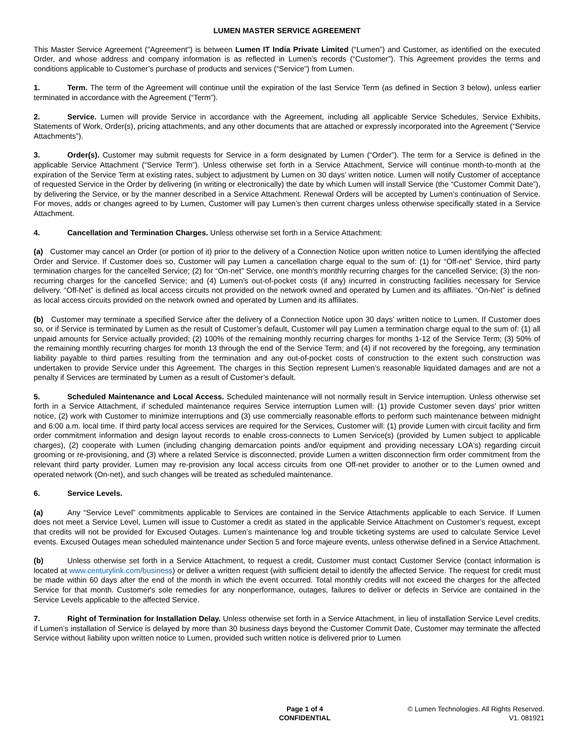LUMEN MASTER SERVICE AGREEMENT
This Master Service Agreement ("Agreement") is between Lumen IT India Private Limited (“Lumen”) and Customer, as identified on the executed Order, and whose address and company information is as reflected in Lumen’s records (“Customer”). This Agreement provides the terms and conditions applicable to Customer’s purchase of products and services (“Service”) from Lumen.
1. Term. The term of the Agreement will continue until the expiration of the last Service Term (as defined in Section 3 below), unless earlier terminated in accordance with the Agreement (“Term”).
2. Service. Lumen will provide Service in accordance with the Agreement, including all applicable Service Schedules, Service Exhibits, Statements of Work, Order(s), pricing attachments, and any other documents that are attached or expressly incorporated into the Agreement (“Service Attachments”).
3. Order(s). Customer may submit requests for Service in a form designated by Lumen (“Order”). The term for a Service is defined in the applicable Service Attachment (“Service Term”). Unless otherwise set forth in a Service Attachment, Service will continue month-to-month at the expiration of the Service Term at existing rates, subject to adjustment by Lumen on 30 days’ written notice. Lumen will notify Customer of acceptance of requested Service in the Order by delivering (in writing or electronically) the date by which Lumen will install Service (the “Customer Commit Date”), by delivering the Service, or by the manner described in a Service Attachment. Renewal Orders will be accepted by Lumen’s continuation of Service. For moves, adds or changes agreed to by Lumen, Customer will pay Lumen’s then current charges unless otherwise specifically stated in a Service Attachment.
4. Cancellation and Termination Charges. Unless otherwise set forth in a Service Attachment:
(a) Customer may cancel an Order (or portion of it) prior to the delivery of a Connection Notice upon written notice to Lumen identifying the affected Order and Service. If Customer does so, Customer will pay Lumen a cancellation charge equal to the sum of: (1) for “Off-net” Service, third party termination charges for the cancelled Service; (2) for “On-net” Service, one month's monthly recurring charges for the cancelled Service; (3) the non-recurring charges for the cancelled Service; and (4) Lumen’s out-of-pocket costs (if any) incurred in constructing facilities necessary for Service delivery. “Off-Net” is defined as local access circuits not provided on the network owned and operated by Lumen and its affiliates. “On-Net” is defined as local access circuits provided on the network owned and operated by Lumen and its affiliates.
(b) Customer may terminate a specified Service after the delivery of a Connection Notice upon 30 days’ written notice to Lumen. If Customer does so, or if Service is terminated by Lumen as the result of Customer’s default, Customer will pay Lumen a termination charge equal to the sum of: (1) all unpaid amounts for Service actually provided; (2) 100% of the remaining monthly recurring charges for months 1-12 of the Service Term; (3) 50% of the remaining monthly recurring charges for month 13 through the end of the Service Term; and (4) if not recovered by the foregoing, any termination liability payable to third parties resulting from the termination and any out-of-pocket costs of construction to the extent such construction was undertaken to provide Service under this Agreement. The charges in this Section represent Lumen’s reasonable liquidated damages and are not a penalty if Services are terminated by Lumen as a result of Customer’s default.
5. Scheduled Maintenance and Local Access. Scheduled maintenance will not normally result in Service interruption. Unless otherwise set forth in a Service Attachment, if scheduled maintenance requires Service interruption Lumen will: (1) provide Customer seven days’ prior written notice, (2) work with Customer to minimize interruptions and (3) use commercially reasonable efforts to perform such maintenance between midnight and 6:00 a.m. local time. If third party local access services are required for the Services, Customer will: (1) provide Lumen with circuit facility and firm order commitment information and design layout records to enable cross-connects to Lumen Service(s) (provided by Lumen subject to applicable charges), (2) cooperate with Lumen (including changing demarcation points and/or equipment and providing necessary LOA's) regarding circuit grooming or re-provisioning, and (3) where a related Service is disconnected, provide Lumen a written disconnection firm order commitment from the relevant third party provider. Lumen may re-provision any local access circuits from one Off-net provider to another or to the Lumen owned and operated network (On-net), and such changes will be treated as scheduled maintenance.
6. Service Levels.
(a) Any “Service Level” commitments applicable to Services are contained in the Service Attachments applicable to each Service. If Lumen does not meet a Service Level, Lumen will issue to Customer a credit as stated in the applicable Service Attachment on Customer’s request, except that credits will not be provided for Excused Outages. Lumen’s maintenance log and trouble ticketing systems are used to calculate Service Level events. Excused Outages mean scheduled maintenance under Section 5 and force majeure events, unless otherwise defined in a Service Attachment.
(b) Unless otherwise set forth in a Service Attachment, to request a credit, Customer must contact Customer Service (contact information is located at www.centurylink.com/business) or deliver a written request (with sufficient detail to identify the affected Service. The request for credit must be made within 60 days after the end of the month in which the event occurred. Total monthly credits will not exceed the charges for the affected Service for that month. Customer's sole remedies for any nonperformance, outages, failures to deliver or defects in Service are contained in the Service Levels applicable to the affected Service.
7. Right of Termination for Installation Delay. Unless otherwise set forth in a Service Attachment, in lieu of installation Service Level credits, if Lumen’s installation of Service is delayed by more than 30 business days beyond the Customer Commit Date, Customer may terminate the affected Service without liability upon written notice to Lumen, provided such written notice is delivered prior to Lumen
Page 1 of 4
CONFIDENTIAL
© Lumen Technologies. All Rights Reserved.
V1. 081921